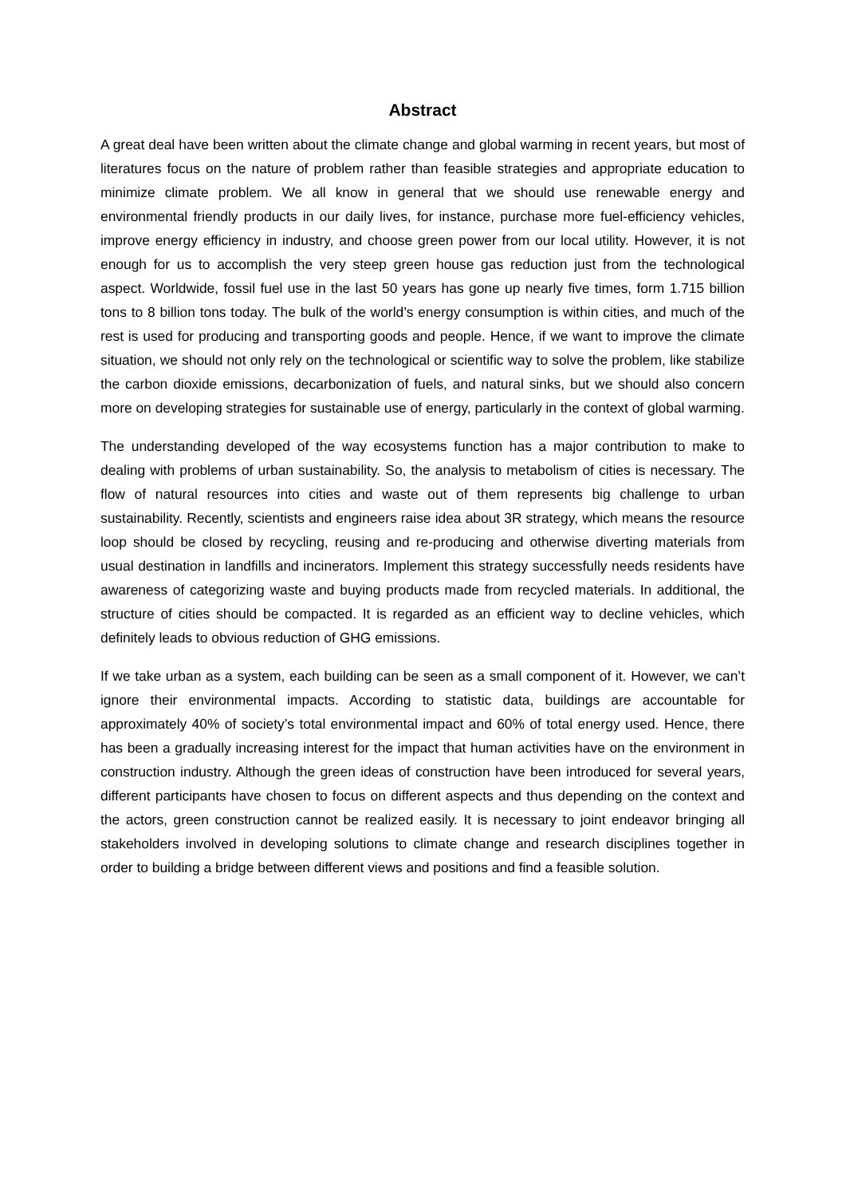Abstract
A great deal have been written about the climate change and global warming in recent years, but most of literatures focus on the nature of problem rather than feasible strategies and appropriate education to minimize climate problem. We all know in general that we should use renewable energy and environmental friendly products in our daily lives, for instance, purchase more fuel-efficiency vehicles, improve energy efficiency in industry, and choose green power from our local utility. However, it is not enough for us to accomplish the very steep green house gas reduction just from the technological aspect. Worldwide, fossil fuel use in the last 50 years has gone up nearly five times, form 1.715 billion tons to 8 billion tons today. The bulk of the world’s energy consumption is within cities, and much of the rest is used for producing and transporting goods and people. Hence, if we want to improve the climate situation, we should not only rely on the technological or scientific way to solve the problem, like stabilize the carbon dioxide emissions, decarbonization of fuels, and natural sinks, but we should also concern more on developing strategies for sustainable use of energy, particularly in the context of global warming.
The understanding developed of the way ecosystems function has a major contribution to make to dealing with problems of urban sustainability. So, the analysis to metabolism of cities is necessary. The flow of natural resources into cities and waste out of them represents big challenge to urban sustainability. Recently, scientists and engineers raise idea about 3R strategy, which means the resource loop should be closed by recycling, reusing and re-producing and otherwise diverting materials from usual destination in landfills and incinerators. Implement this strategy successfully needs residents have awareness of categorizing waste and buying products made from recycled materials. In additional, the structure of cities should be compacted. It is regarded as an efficient way to decline vehicles, which definitely leads to obvious reduction of GHG emissions.
If we take urban as a system, each building can be seen as a small component of it. However, we can’t ignore their environmental impacts. According to statistic data, buildings are accountable for approximately 40% of society’s total environmental impact and 60% of total energy used. Hence, there has been a gradually increasing interest for the impact that human activities have on the environment in construction industry. Although the green ideas of construction have been introduced for several years, different participants have chosen to focus on different aspects and thus depending on the context and the actors, green construction cannot be realized easily. It is necessary to joint endeavor bringing all stakeholders involved in developing solutions to climate change and research disciplines together in order to building a bridge between different views and positions and find a feasible solution.